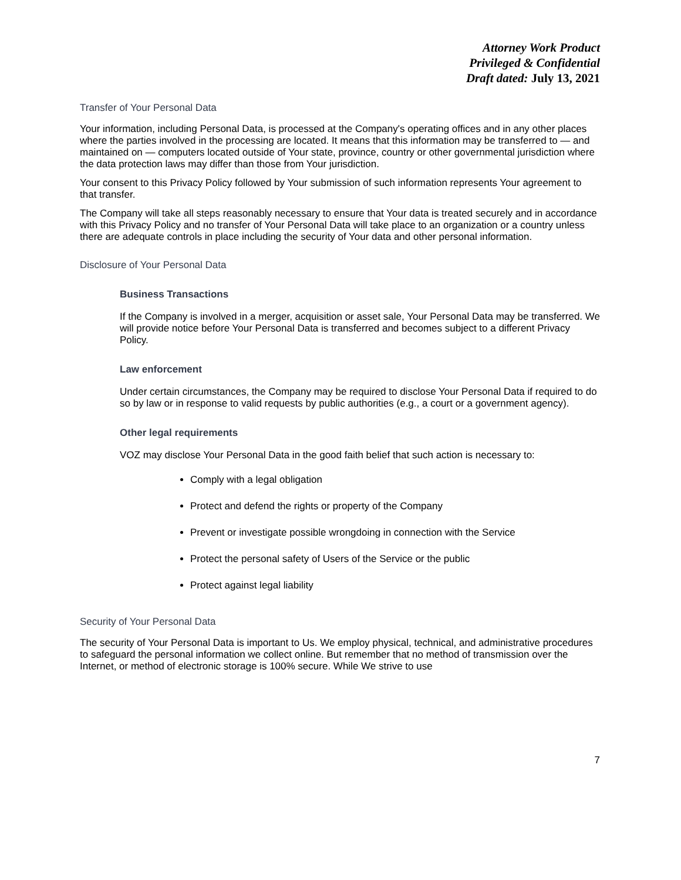Attorney Work Product
Privileged & Confidential
Draft dated: July 13, 2021
Transfer of Your Personal Data
Your information, including Personal Data, is processed at the Company's operating offices and in any other places where the parties involved in the processing are located. It means that this information may be transferred to — and maintained on — computers located outside of Your state, province, country or other governmental jurisdiction where the data protection laws may differ than those from Your jurisdiction.
Your consent to this Privacy Policy followed by Your submission of such information represents Your agreement to that transfer.
The Company will take all steps reasonably necessary to ensure that Your data is treated securely and in accordance with this Privacy Policy and no transfer of Your Personal Data will take place to an organization or a country unless there are adequate controls in place including the security of Your data and other personal information.
Disclosure of Your Personal Data
Business Transactions
If the Company is involved in a merger, acquisition or asset sale, Your Personal Data may be transferred. We will provide notice before Your Personal Data is transferred and becomes subject to a different Privacy Policy.
Law enforcement
Under certain circumstances, the Company may be required to disclose Your Personal Data if required to do so by law or in response to valid requests by public authorities (e.g., a court or a government agency).
Other legal requirements
VOZ may disclose Your Personal Data in the good faith belief that such action is necessary to:
Comply with a legal obligation
Protect and defend the rights or property of the Company
Prevent or investigate possible wrongdoing in connection with the Service
Protect the personal safety of Users of the Service or the public
Protect against legal liability
Security of Your Personal Data
The security of Your Personal Data is important to Us. We employ physical, technical, and administrative procedures to safeguard the personal information we collect online. But remember that no method of transmission over the Internet, or method of electronic storage is 100% secure. While We strive to use
7